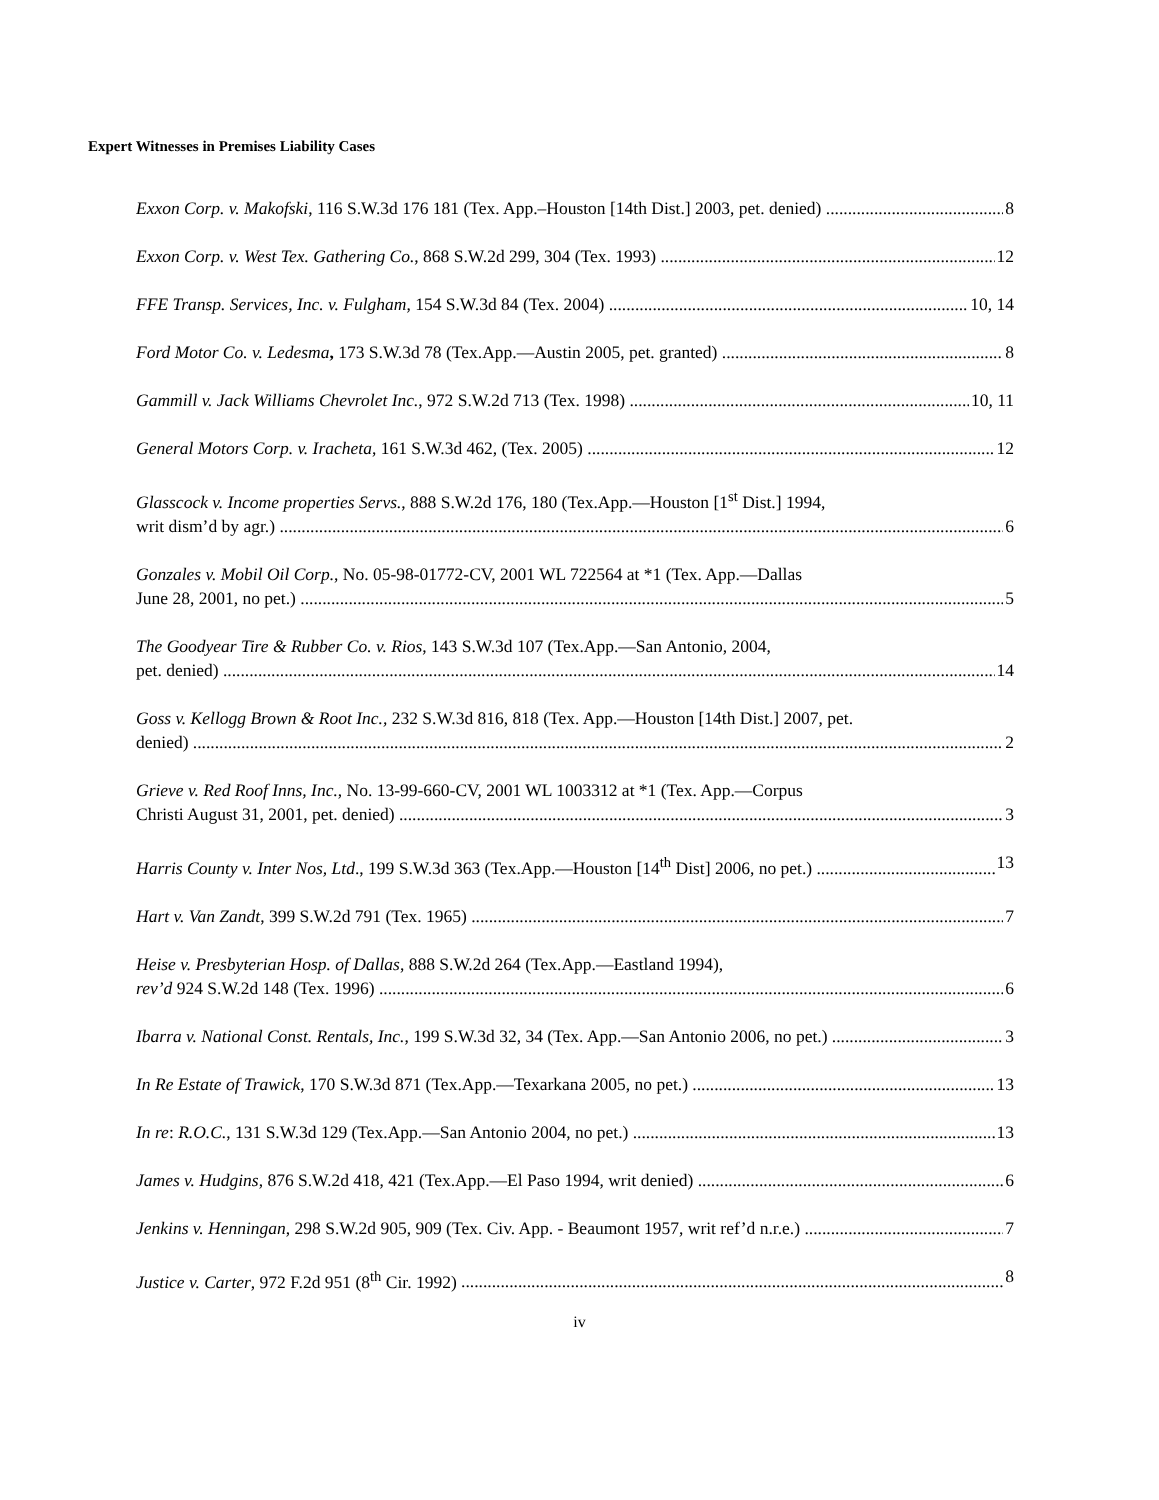Expert Witnesses in Premises Liability Cases
Exxon Corp. v. Makofski, 116 S.W.3d 176 181 (Tex. App.–Houston [14th Dist.] 2003, pet. denied) 8
Exxon Corp. v. West Tex. Gathering Co., 868 S.W.2d 299, 304 (Tex. 1993) 12
FFE Transp. Services, Inc. v. Fulgham, 154 S.W.3d 84 (Tex. 2004) 10, 14
Ford Motor Co. v. Ledesma, 173 S.W.3d 78 (Tex.App.—Austin 2005, pet. granted) 8
Gammill v. Jack Williams Chevrolet Inc., 972 S.W.2d 713 (Tex. 1998) 10, 11
General Motors Corp. v. Iracheta, 161 S.W.3d 462, (Tex. 2005) 12
Glasscock v. Income properties Servs., 888 S.W.2d 176, 180 (Tex.App.—Houston [1<sup>st</sup> Dist.] 1994,
writ dism’d by agr.) 6
Gonzales v. Mobil Oil Corp., No. 05-98-01772-CV, 2001 WL 722564 at *1 (Tex. App.—Dallas
June 28, 2001, no pet.) 5
The Goodyear Tire & Rubber Co. v. Rios, 143 S.W.3d 107 (Tex.App.—San Antonio, 2004,
pet. denied) 14
Goss v. Kellogg Brown & Root Inc., 232 S.W.3d 816, 818 (Tex. App.—Houston [14th Dist.] 2007, pet.
denied) 2
Grieve v. Red Roof Inns, Inc., No. 13-99-660-CV, 2001 WL 1003312 at *1 (Tex. App.—Corpus
Christi August 31, 2001, pet. denied) 3
Harris County v. Inter Nos, Ltd., 199 S.W.3d 363 (Tex.App.—Houston [14<sup>th</sup> Dist] 2006, no pet.) 13
Hart v. Van Zandt, 399 S.W.2d 791 (Tex. 1965) 7
Heise v. Presbyterian Hosp. of Dallas, 888 S.W.2d 264 (Tex.App.—Eastland 1994),
rev’d 924 S.W.2d 148 (Tex. 1996) 6
Ibarra v. National Const. Rentals, Inc., 199 S.W.3d 32, 34 (Tex. App.—San Antonio 2006, no pet.) 3
In Re Estate of Trawick, 170 S.W.3d 871 (Tex.App.—Texarkana 2005, no pet.) 13
In re: R.O.C., 131 S.W.3d 129 (Tex.App.—San Antonio 2004, no pet.) 13
James v. Hudgins, 876 S.W.2d 418, 421 (Tex.App.—El Paso 1994, writ denied) 6
Jenkins v. Henningan, 298 S.W.2d 905, 909 (Tex. Civ. App. - Beaumont 1957, writ ref’d n.r.e.) 7
Justice v. Carter, 972 F.2d 951 (8<sup>th</sup> Cir. 1992) 8
iv